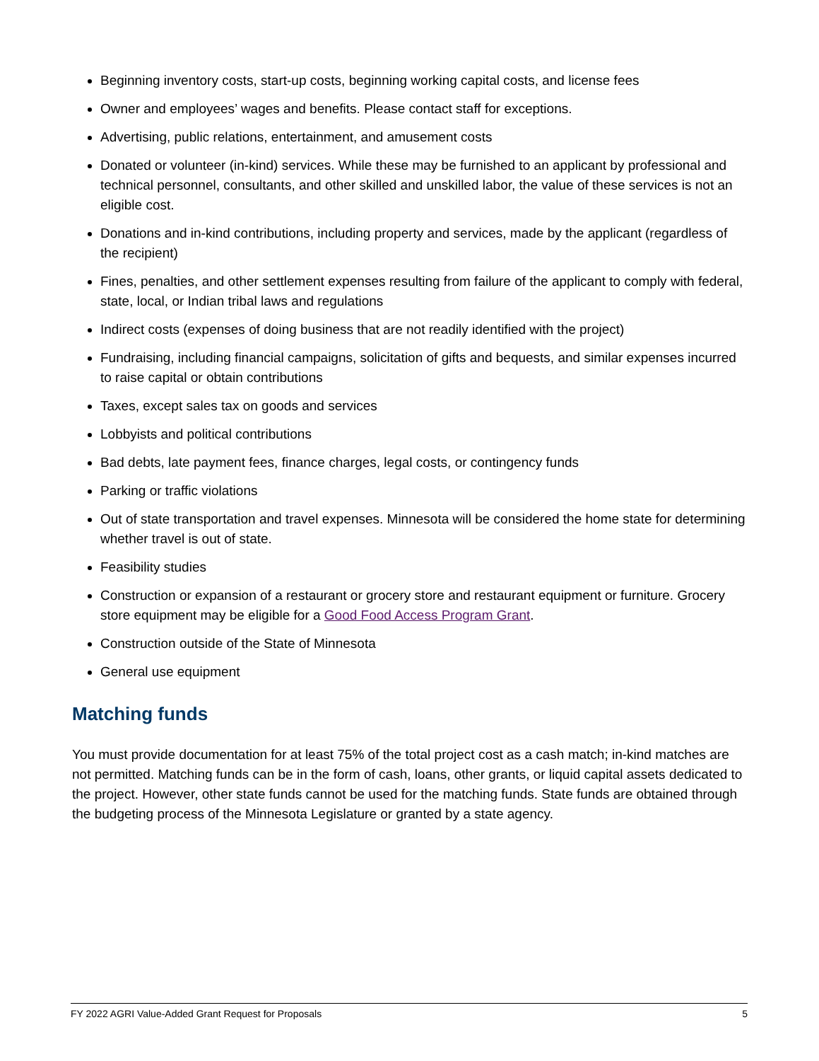Beginning inventory costs, start-up costs, beginning working capital costs, and license fees
Owner and employees’ wages and benefits. Please contact staff for exceptions.
Advertising, public relations, entertainment, and amusement costs
Donated or volunteer (in-kind) services. While these may be furnished to an applicant by professional and technical personnel, consultants, and other skilled and unskilled labor, the value of these services is not an eligible cost.
Donations and in-kind contributions, including property and services, made by the applicant (regardless of the recipient)
Fines, penalties, and other settlement expenses resulting from failure of the applicant to comply with federal, state, local, or Indian tribal laws and regulations
Indirect costs (expenses of doing business that are not readily identified with the project)
Fundraising, including financial campaigns, solicitation of gifts and bequests, and similar expenses incurred to raise capital or obtain contributions
Taxes, except sales tax on goods and services
Lobbyists and political contributions
Bad debts, late payment fees, finance charges, legal costs, or contingency funds
Parking or traffic violations
Out of state transportation and travel expenses. Minnesota will be considered the home state for determining whether travel is out of state.
Feasibility studies
Construction or expansion of a restaurant or grocery store and restaurant equipment or furniture. Grocery store equipment may be eligible for a Good Food Access Program Grant.
Construction outside of the State of Minnesota
General use equipment
Matching funds
You must provide documentation for at least 75% of the total project cost as a cash match; in-kind matches are not permitted. Matching funds can be in the form of cash, loans, other grants, or liquid capital assets dedicated to the project. However, other state funds cannot be used for the matching funds. State funds are obtained through the budgeting process of the Minnesota Legislature or granted by a state agency.
FY 2022 AGRI Value-Added Grant Request for Proposals 5